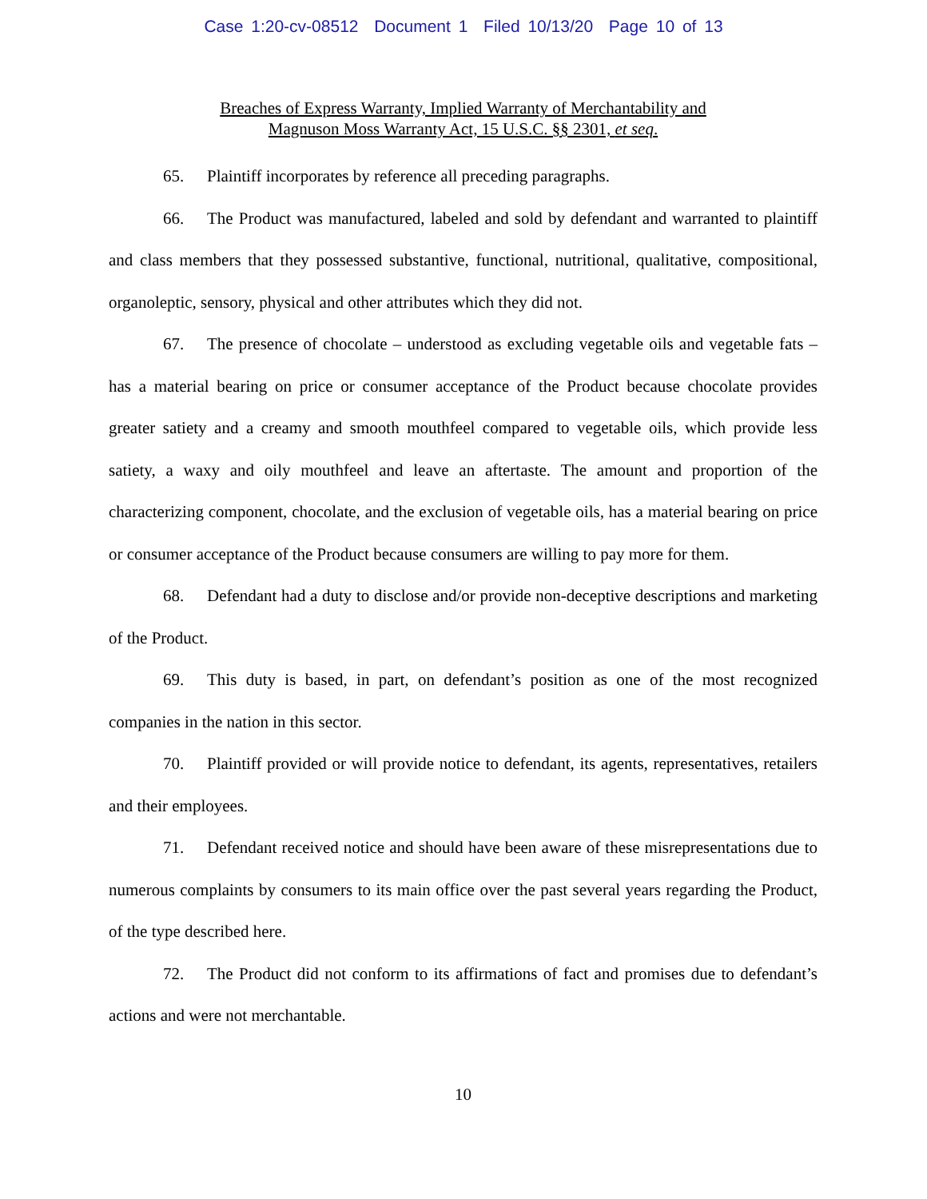Case 1:20-cv-08512 Document 1 Filed 10/13/20 Page 10 of 13
Breaches of Express Warranty, Implied Warranty of Merchantability and
Magnuson Moss Warranty Act, 15 U.S.C. §§ 2301, et seq.
65. Plaintiff incorporates by reference all preceding paragraphs.
66. The Product was manufactured, labeled and sold by defendant and warranted to plaintiff and class members that they possessed substantive, functional, nutritional, qualitative, compositional, organoleptic, sensory, physical and other attributes which they did not.
67. The presence of chocolate – understood as excluding vegetable oils and vegetable fats – has a material bearing on price or consumer acceptance of the Product because chocolate provides greater satiety and a creamy and smooth mouthfeel compared to vegetable oils, which provide less satiety, a waxy and oily mouthfeel and leave an aftertaste. The amount and proportion of the characterizing component, chocolate, and the exclusion of vegetable oils, has a material bearing on price or consumer acceptance of the Product because consumers are willing to pay more for them.
68. Defendant had a duty to disclose and/or provide non-deceptive descriptions and marketing of the Product.
69. This duty is based, in part, on defendant’s position as one of the most recognized companies in the nation in this sector.
70. Plaintiff provided or will provide notice to defendant, its agents, representatives, retailers and their employees.
71. Defendant received notice and should have been aware of these misrepresentations due to numerous complaints by consumers to its main office over the past several years regarding the Product, of the type described here.
72. The Product did not conform to its affirmations of fact and promises due to defendant’s actions and were not merchantable.
10